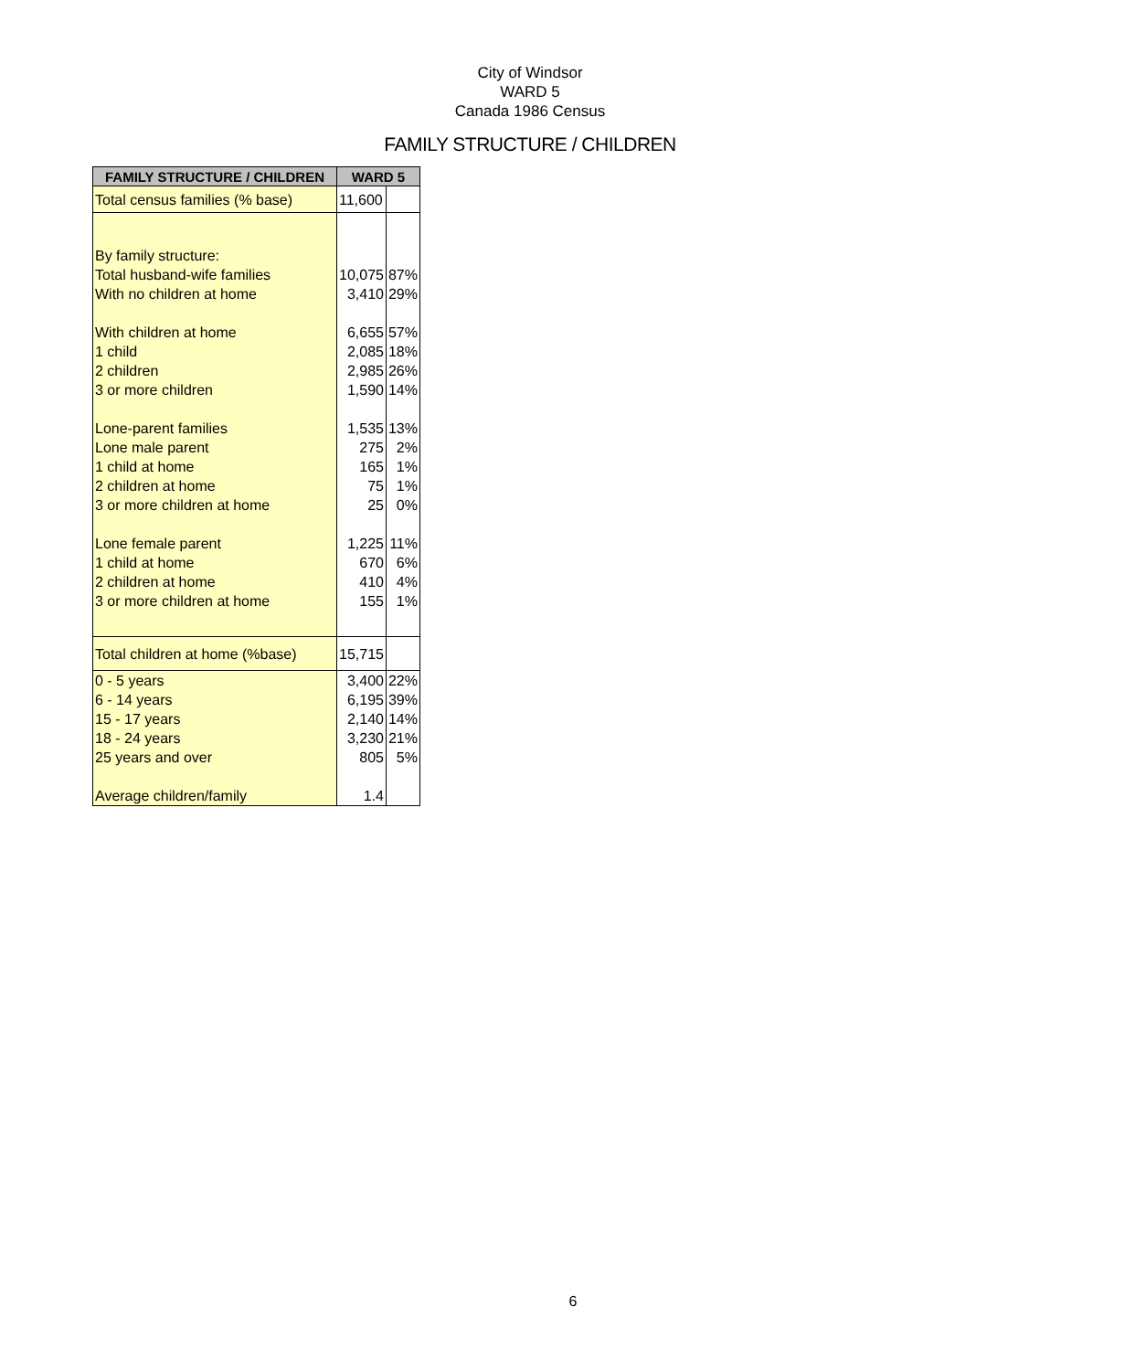City of Windsor
WARD 5
Canada 1986 Census
FAMILY STRUCTURE / CHILDREN
| FAMILY STRUCTURE / CHILDREN | WARD 5 | |
| --- | --- | --- |
| Total census families (% base) | 11,600 | |
| By family structure: | | |
| Total husband-wife families | 10,075 | 87% |
| With no children at home | 3,410 | 29% |
| With children at home | 6,655 | 57% |
| 1 child | 2,085 | 18% |
| 2 children | 2,985 | 26% |
| 3 or more children | 1,590 | 14% |
| Lone-parent families | 1,535 | 13% |
| Lone male parent | 275 | 2% |
| 1 child at home | 165 | 1% |
| 2 children at home | 75 | 1% |
| 3 or more children at home | 25 | 0% |
| Lone female parent | 1,225 | 11% |
| 1 child at home | 670 | 6% |
| 2 children at home | 410 | 4% |
| 3 or more children at home | 155 | 1% |
| Total children at home (%base) | 15,715 | |
| 0 - 5 years | 3,400 | 22% |
| 6 - 14 years | 6,195 | 39% |
| 15 - 17 years | 2,140 | 14% |
| 18 - 24 years | 3,230 | 21% |
| 25 years and over | 805 | 5% |
| Average children/family | 1.4 | |
6